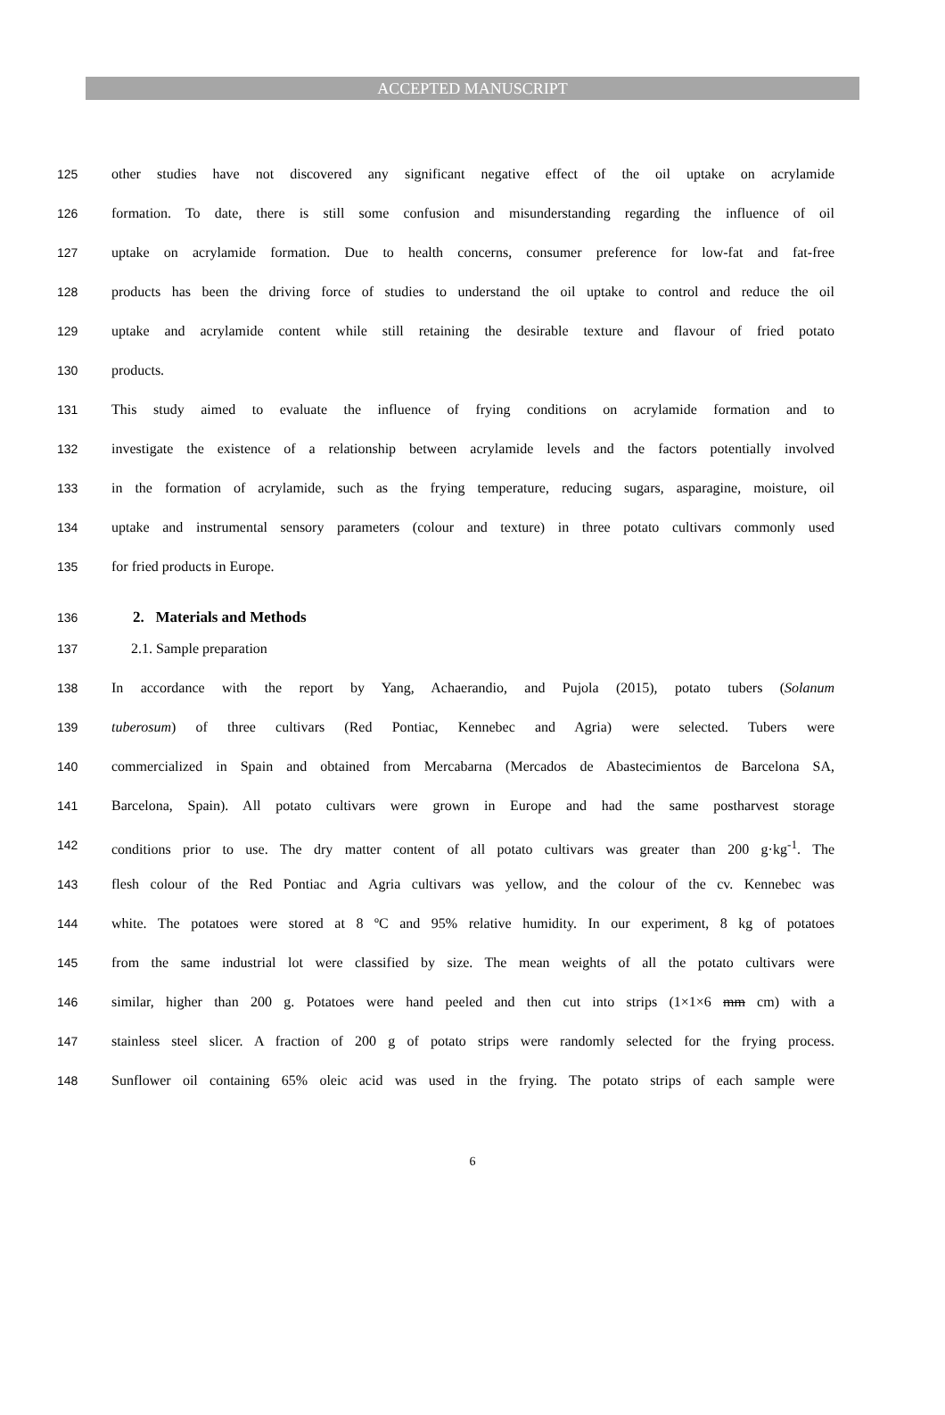ACCEPTED MANUSCRIPT
125 other studies have not discovered any significant negative effect of the oil uptake on acrylamide
126 formation. To date, there is still some confusion and misunderstanding regarding the influence of oil
127 uptake on acrylamide formation. Due to health concerns, consumer preference for low-fat and fat-free
128 products has been the driving force of studies to understand the oil uptake to control and reduce the oil
129 uptake and acrylamide content while still retaining the desirable texture and flavour of fried potato
130 products.
131 This study aimed to evaluate the influence of frying conditions on acrylamide formation and to
132 investigate the existence of a relationship between acrylamide levels and the factors potentially involved
133 in the formation of acrylamide, such as the frying temperature, reducing sugars, asparagine, moisture, oil
134 uptake and instrumental sensory parameters (colour and texture) in three potato cultivars commonly used
135 for fried products in Europe.
136 2. Materials and Methods
137 2.1. Sample preparation
138 In accordance with the report by Yang, Achaerandio, and Pujola (2015), potato tubers (Solanum
139 tuberosum) of three cultivars (Red Pontiac, Kennebec and Agria) were selected. Tubers were
140 commercialized in Spain and obtained from Mercabarna (Mercados de Abastecimientos de Barcelona SA,
141 Barcelona, Spain). All potato cultivars were grown in Europe and had the same postharvest storage
142 conditions prior to use. The dry matter content of all potato cultivars was greater than 200 g·kg<sup>-1</sup>. The
143 flesh colour of the Red Pontiac and Agria cultivars was yellow, and the colour of the cv. Kennebec was
144 white. The potatoes were stored at 8 ºC and 95% relative humidity. In our experiment, 8 kg of potatoes
145 from the same industrial lot were classified by size. The mean weights of all the potato cultivars were
146 similar, higher than 200 g. Potatoes were hand peeled and then cut into strips (1×1×6 mm cm) with a
147 stainless steel slicer. A fraction of 200 g of potato strips were randomly selected for the frying process.
148 Sunflower oil containing 65% oleic acid was used in the frying. The potato strips of each sample were
6